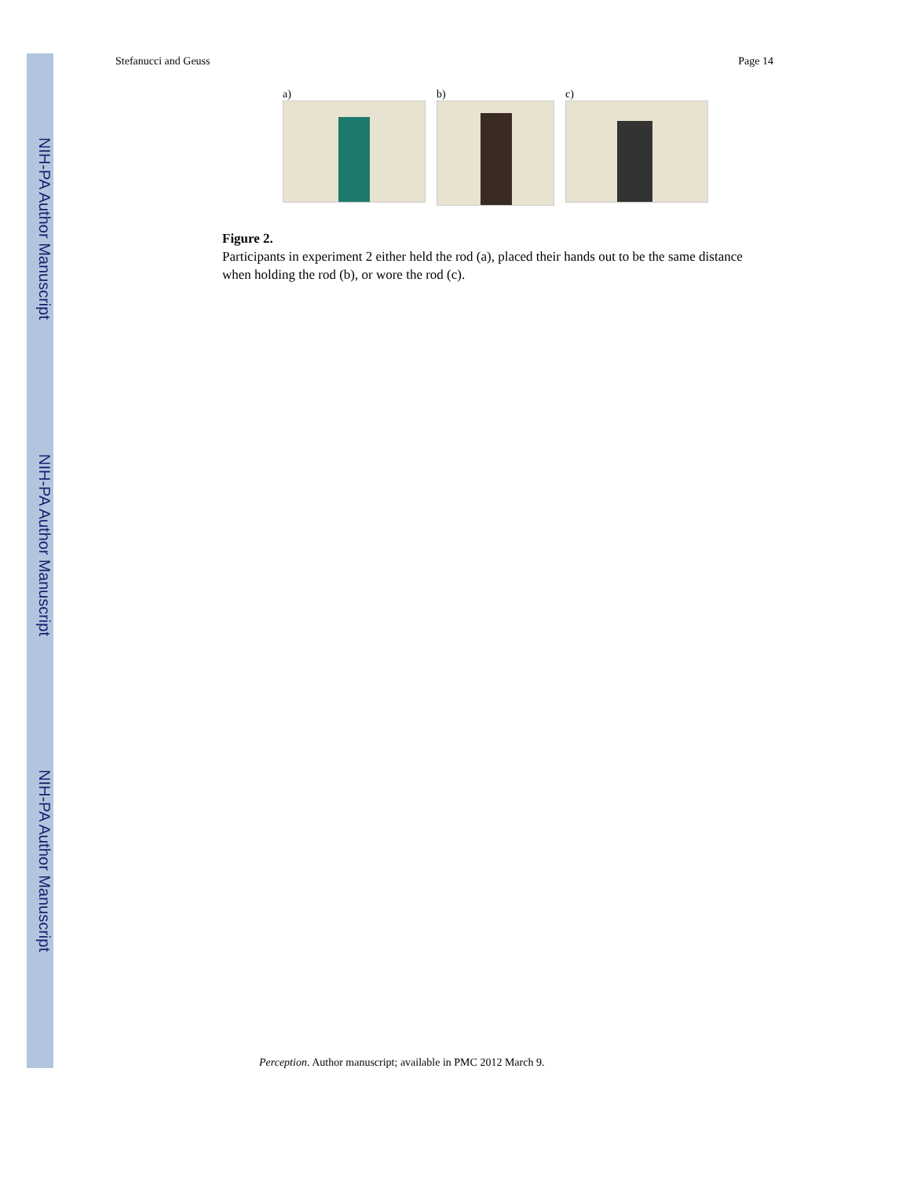NIH-PA Author Manuscript
NIH-PA Author Manuscript
NIH-PA Author Manuscript
Stefanucci and Geuss Page 14
a) b) c)
Figure 2.
Participants in experiment 2 either held the rod (a), placed their hands out to be the same distance when holding the rod (b), or wore the rod (c).
Perception. Author manuscript; available in PMC 2012 March 9.